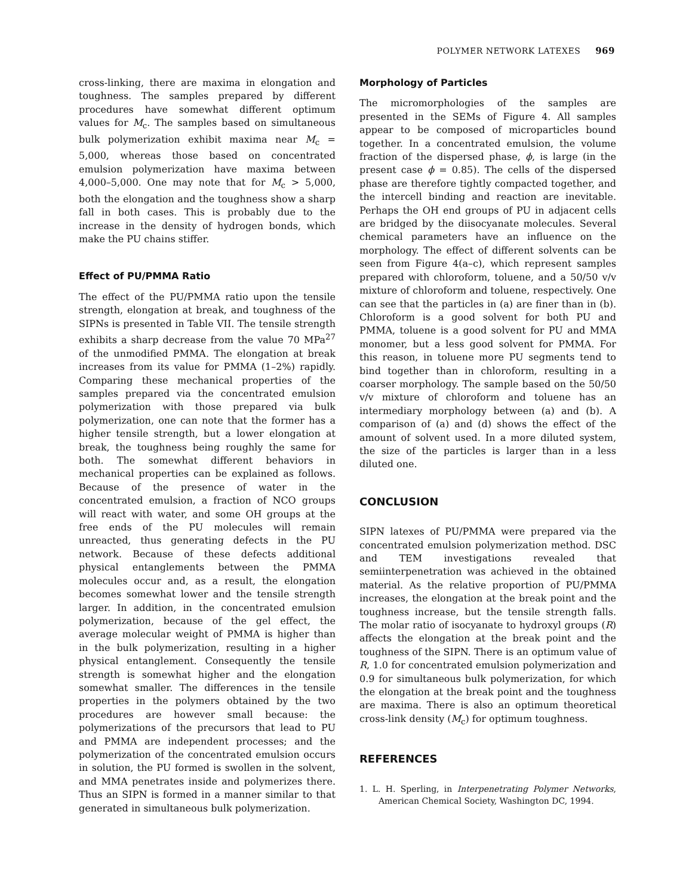POLYMER NETWORK LATEXES 969
cross-linking, there are maxima in elongation and toughness. The samples prepared by different procedures have somewhat different optimum values for M<sub>c</sub>. The samples based on simultaneous bulk polymerization exhibit maxima near M<sub>c</sub> = 5,000, whereas those based on concentrated emulsion polymerization have maxima between 4,000–5,000. One may note that for M<sub>c</sub> > 5,000, both the elongation and the toughness show a sharp fall in both cases. This is probably due to the increase in the density of hydrogen bonds, which make the PU chains stiffer.
Effect of PU/PMMA Ratio
The effect of the PU/PMMA ratio upon the tensile strength, elongation at break, and toughness of the SIPNs is presented in Table VII. The tensile strength exhibits a sharp decrease from the value 70 MPa<sup>27</sup> of the unmodified PMMA. The elongation at break increases from its value for PMMA (1–2%) rapidly. Comparing these mechanical properties of the samples prepared via the concentrated emulsion polymerization with those prepared via bulk polymerization, one can note that the former has a higher tensile strength, but a lower elongation at break, the toughness being roughly the same for both. The somewhat different behaviors in mechanical properties can be explained as follows. Because of the presence of water in the concentrated emulsion, a fraction of NCO groups will react with water, and some OH groups at the free ends of the PU molecules will remain unreacted, thus generating defects in the PU network. Because of these defects additional physical entanglements between the PMMA molecules occur and, as a result, the elongation becomes somewhat lower and the tensile strength larger. In addition, in the concentrated emulsion polymerization, because of the gel effect, the average molecular weight of PMMA is higher than in the bulk polymerization, resulting in a higher physical entanglement. Consequently the tensile strength is somewhat higher and the elongation somewhat smaller. The differences in the tensile properties in the polymers obtained by the two procedures are however small because: the polymerizations of the precursors that lead to PU and PMMA are independent processes; and the polymerization of the concentrated emulsion occurs in solution, the PU formed is swollen in the solvent, and MMA penetrates inside and polymerizes there. Thus an SIPN is formed in a manner similar to that generated in simultaneous bulk polymerization.
Morphology of Particles
The micromorphologies of the samples are presented in the SEMs of Figure 4. All samples appear to be composed of microparticles bound together. In a concentrated emulsion, the volume fraction of the dispersed phase, ϕ, is large (in the present case ϕ = 0.85). The cells of the dispersed phase are therefore tightly compacted together, and the intercell binding and reaction are inevitable. Perhaps the OH end groups of PU in adjacent cells are bridged by the diisocyanate molecules. Several chemical parameters have an influence on the morphology. The effect of different solvents can be seen from Figure 4(a–c), which represent samples prepared with chloroform, toluene, and a 50/50 v/v mixture of chloroform and toluene, respectively. One can see that the particles in (a) are finer than in (b). Chloroform is a good solvent for both PU and PMMA, toluene is a good solvent for PU and MMA monomer, but a less good solvent for PMMA. For this reason, in toluene more PU segments tend to bind together than in chloroform, resulting in a coarser morphology. The sample based on the 50/50 v/v mixture of chloroform and toluene has an intermediary morphology between (a) and (b). A comparison of (a) and (d) shows the effect of the amount of solvent used. In a more diluted system, the size of the particles is larger than in a less diluted one.
CONCLUSION
SIPN latexes of PU/PMMA were prepared via the concentrated emulsion polymerization method. DSC and TEM investigations revealed that semiinterpenetration was achieved in the obtained material. As the relative proportion of PU/PMMA increases, the elongation at the break point and the toughness increase, but the tensile strength falls. The molar ratio of isocyanate to hydroxyl groups (R) affects the elongation at the break point and the toughness of the SIPN. There is an optimum value of R, 1.0 for concentrated emulsion polymerization and 0.9 for simultaneous bulk polymerization, for which the elongation at the break point and the toughness are maxima. There is also an optimum theoretical cross-link density (M<sub>c</sub>) for optimum toughness.
REFERENCES
1. L. H. Sperling, in Interpenetrating Polymer Networks, American Chemical Society, Washington DC, 1994.